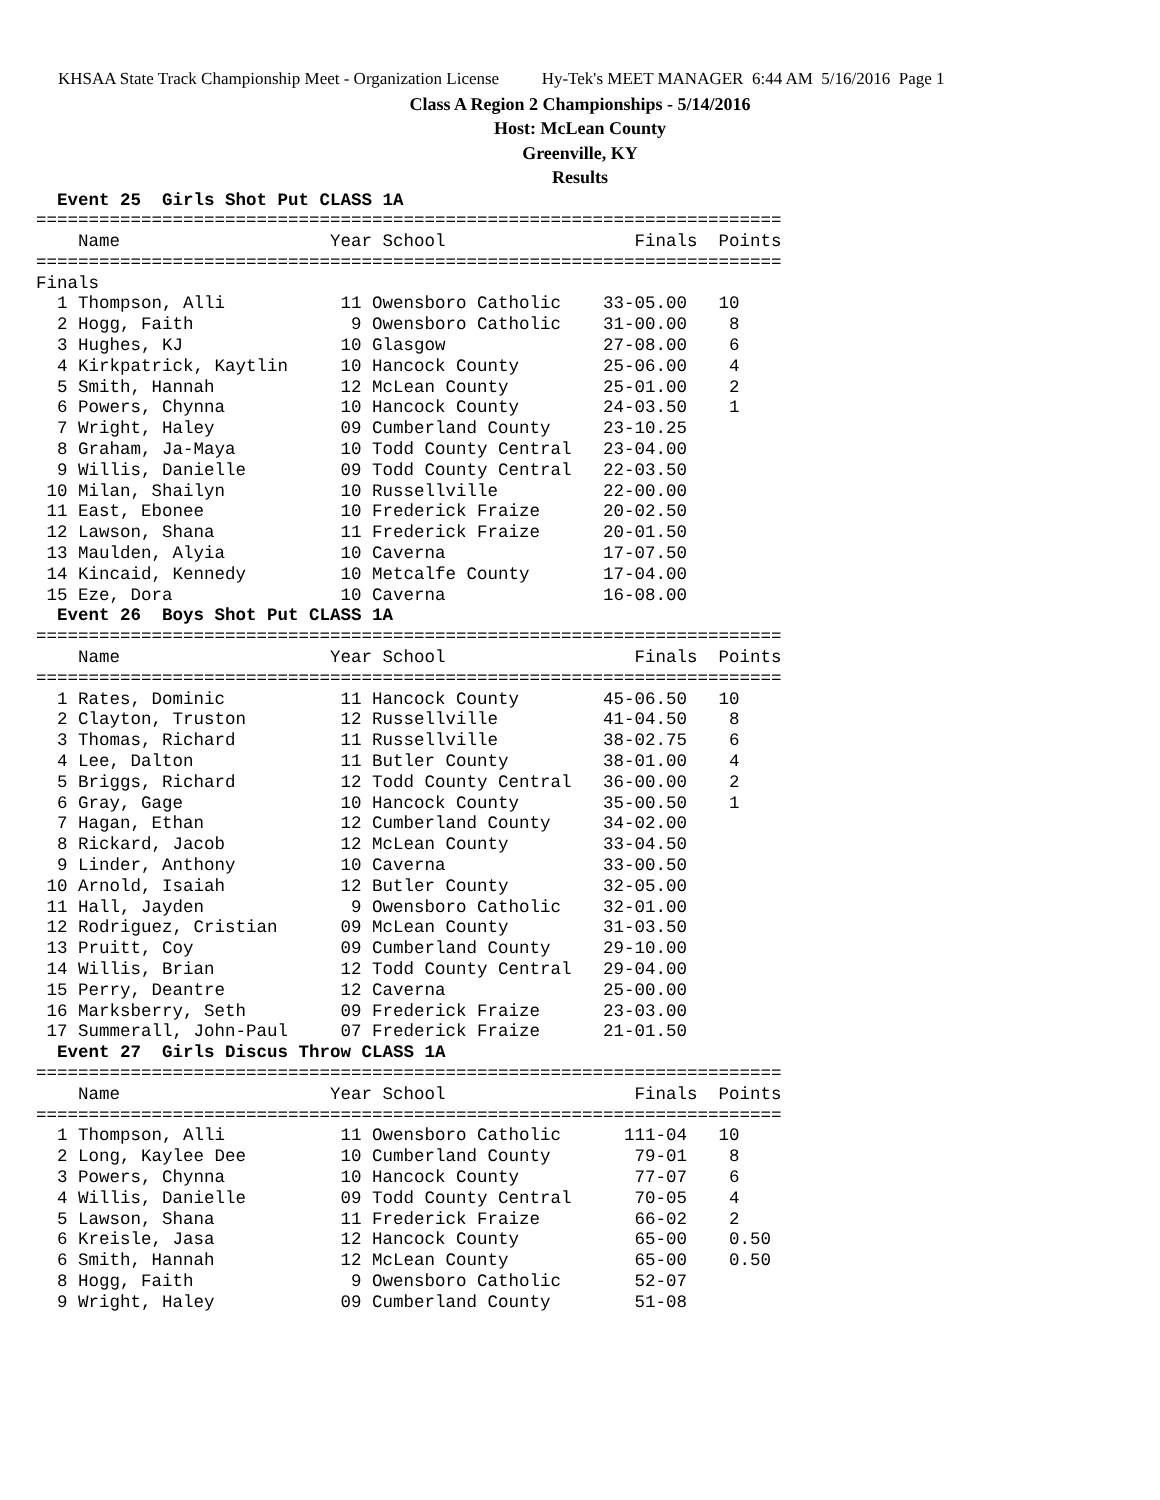KHSAA State Track Championship Meet - Organization License Hy-Tek's MEET MANAGER 6:44 AM 5/16/2016 Page 1
Class A Region 2 Championships - 5/14/2016
Host: McLean County
Greenville, KY
Results
  Event 25  Girls Shot Put CLASS 1A
=======================================================================
    Name                    Year School                  Finals  Points
=======================================================================
Finals
  1 Thompson, Alli           11 Owensboro Catholic    33-05.00   10
  2 Hogg, Faith               9 Owensboro Catholic    31-00.00    8
  3 Hughes, KJ               10 Glasgow               27-08.00    6
  4 Kirkpatrick, Kaytlin     10 Hancock County        25-06.00    4
  5 Smith, Hannah            12 McLean County         25-01.00    2
  6 Powers, Chynna           10 Hancock County        24-03.50    1
  7 Wright, Haley            09 Cumberland County     23-10.25
  8 Graham, Ja-Maya          10 Todd County Central   23-04.00
  9 Willis, Danielle         09 Todd County Central   22-03.50
 10 Milan, Shailyn           10 Russellville          22-00.00
 11 East, Ebonee             10 Frederick Fraize      20-02.50
 12 Lawson, Shana            11 Frederick Fraize      20-01.50
 13 Maulden, Alyia           10 Caverna               17-07.50
 14 Kincaid, Kennedy         10 Metcalfe County       17-04.00
 15 Eze, Dora                10 Caverna               16-08.00
  Event 26  Boys Shot Put CLASS 1A
=======================================================================
    Name                    Year School                  Finals  Points
=======================================================================
  1 Rates, Dominic           11 Hancock County        45-06.50   10
  2 Clayton, Truston         12 Russellville          41-04.50    8
  3 Thomas, Richard          11 Russellville          38-02.75    6
  4 Lee, Dalton              11 Butler County         38-01.00    4
  5 Briggs, Richard          12 Todd County Central   36-00.00    2
  6 Gray, Gage               10 Hancock County        35-00.50    1
  7 Hagan, Ethan             12 Cumberland County     34-02.00
  8 Rickard, Jacob           12 McLean County         33-04.50
  9 Linder, Anthony          10 Caverna               33-00.50
 10 Arnold, Isaiah           12 Butler County         32-05.00
 11 Hall, Jayden              9 Owensboro Catholic    32-01.00
 12 Rodriguez, Cristian      09 McLean County         31-03.50
 13 Pruitt, Coy              09 Cumberland County     29-10.00
 14 Willis, Brian            12 Todd County Central   29-04.00
 15 Perry, Deantre           12 Caverna               25-00.00
 16 Marksberry, Seth         09 Frederick Fraize      23-03.00
 17 Summerall, John-Paul     07 Frederick Fraize      21-01.50
  Event 27  Girls Discus Throw CLASS 1A
=======================================================================
    Name                    Year School                  Finals  Points
=======================================================================
  1 Thompson, Alli           11 Owensboro Catholic      111-04   10
  2 Long, Kaylee Dee         10 Cumberland County        79-01    8
  3 Powers, Chynna           10 Hancock County           77-07    6
  4 Willis, Danielle         09 Todd County Central      70-05    4
  5 Lawson, Shana            11 Frederick Fraize         66-02    2
  6 Kreisle, Jasa            12 Hancock County           65-00    0.50
  6 Smith, Hannah            12 McLean County            65-00    0.50
  8 Hogg, Faith               9 Owensboro Catholic       52-07
  9 Wright, Haley            09 Cumberland County        51-08